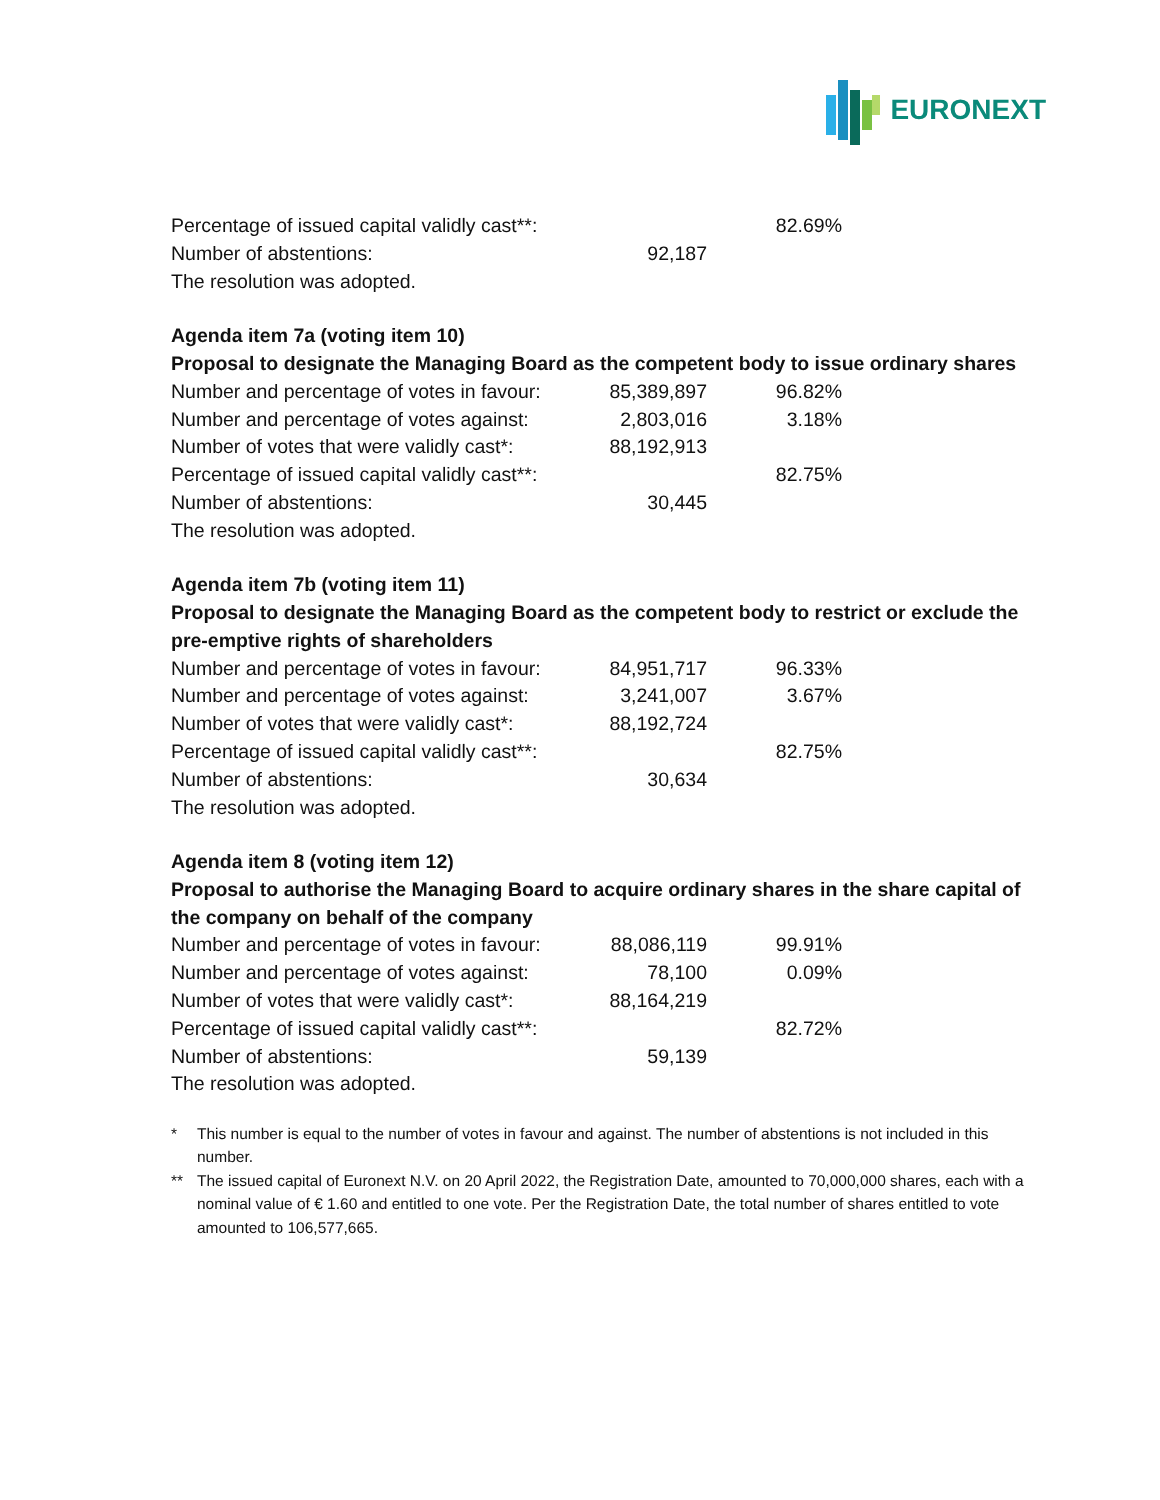EURONEXT
| Percentage of issued capital validly cast**: | | 82.69% |
| Number of abstentions: | 92,187 | |
| The resolution was adopted. | | |
Agenda item 7a (voting item 10)
Proposal to designate the Managing Board as the competent body to issue ordinary shares
| Number and percentage of votes in favour: | 85,389,897 | 96.82% |
| Number and percentage of votes against: | 2,803,016 | 3.18% |
| Number of votes that were validly cast*: | 88,192,913 | |
| Percentage of issued capital validly cast**: | | 82.75% |
| Number of abstentions: | 30,445 | |
| The resolution was adopted. | | |
Agenda item 7b (voting item 11)
Proposal to designate the Managing Board as the competent body to restrict or exclude the pre-emptive rights of shareholders
| Number and percentage of votes in favour: | 84,951,717 | 96.33% |
| Number and percentage of votes against: | 3,241,007 | 3.67% |
| Number of votes that were validly cast*: | 88,192,724 | |
| Percentage of issued capital validly cast**: | | 82.75% |
| Number of abstentions: | 30,634 | |
| The resolution was adopted. | | |
Agenda item 8 (voting item 12)
Proposal to authorise the Managing Board to acquire ordinary shares in the share capital of the company on behalf of the company
| Number and percentage of votes in favour: | 88,086,119 | 99.91% |
| Number and percentage of votes against: | 78,100 | 0.09% |
| Number of votes that were validly cast*: | 88,164,219 | |
| Percentage of issued capital validly cast**: | | 82.72% |
| Number of abstentions: | 59,139 | |
| The resolution was adopted. | | |
* This number is equal to the number of votes in favour and against. The number of abstentions is not included in this number.
** The issued capital of Euronext N.V. on 20 April 2022, the Registration Date, amounted to 70,000,000 shares, each with a nominal value of € 1.60 and entitled to one vote. Per the Registration Date, the total number of shares entitled to vote amounted to 106,577,665.